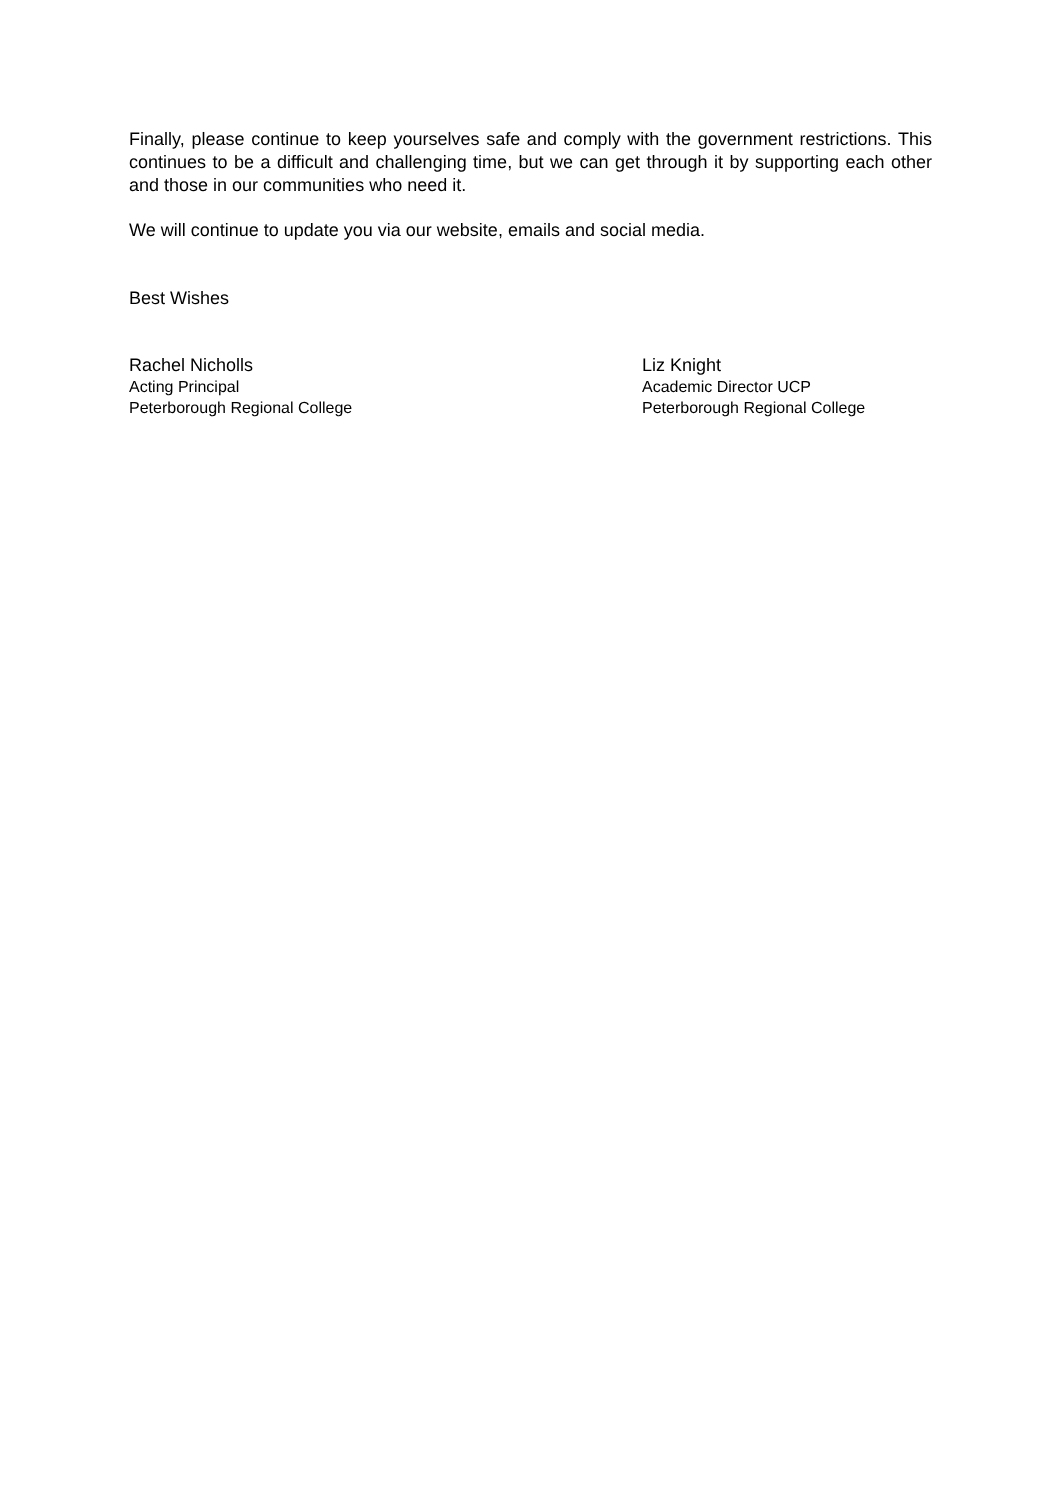Finally, please continue to keep yourselves safe and comply with the government restrictions. This continues to be a difficult and challenging time, but we can get through it by supporting each other and those in our communities who need it.
We will continue to update you via our website, emails and social media.
Best Wishes
Rachel Nicholls
Acting Principal
Peterborough Regional College
Liz Knight
Academic Director UCP
Peterborough Regional College